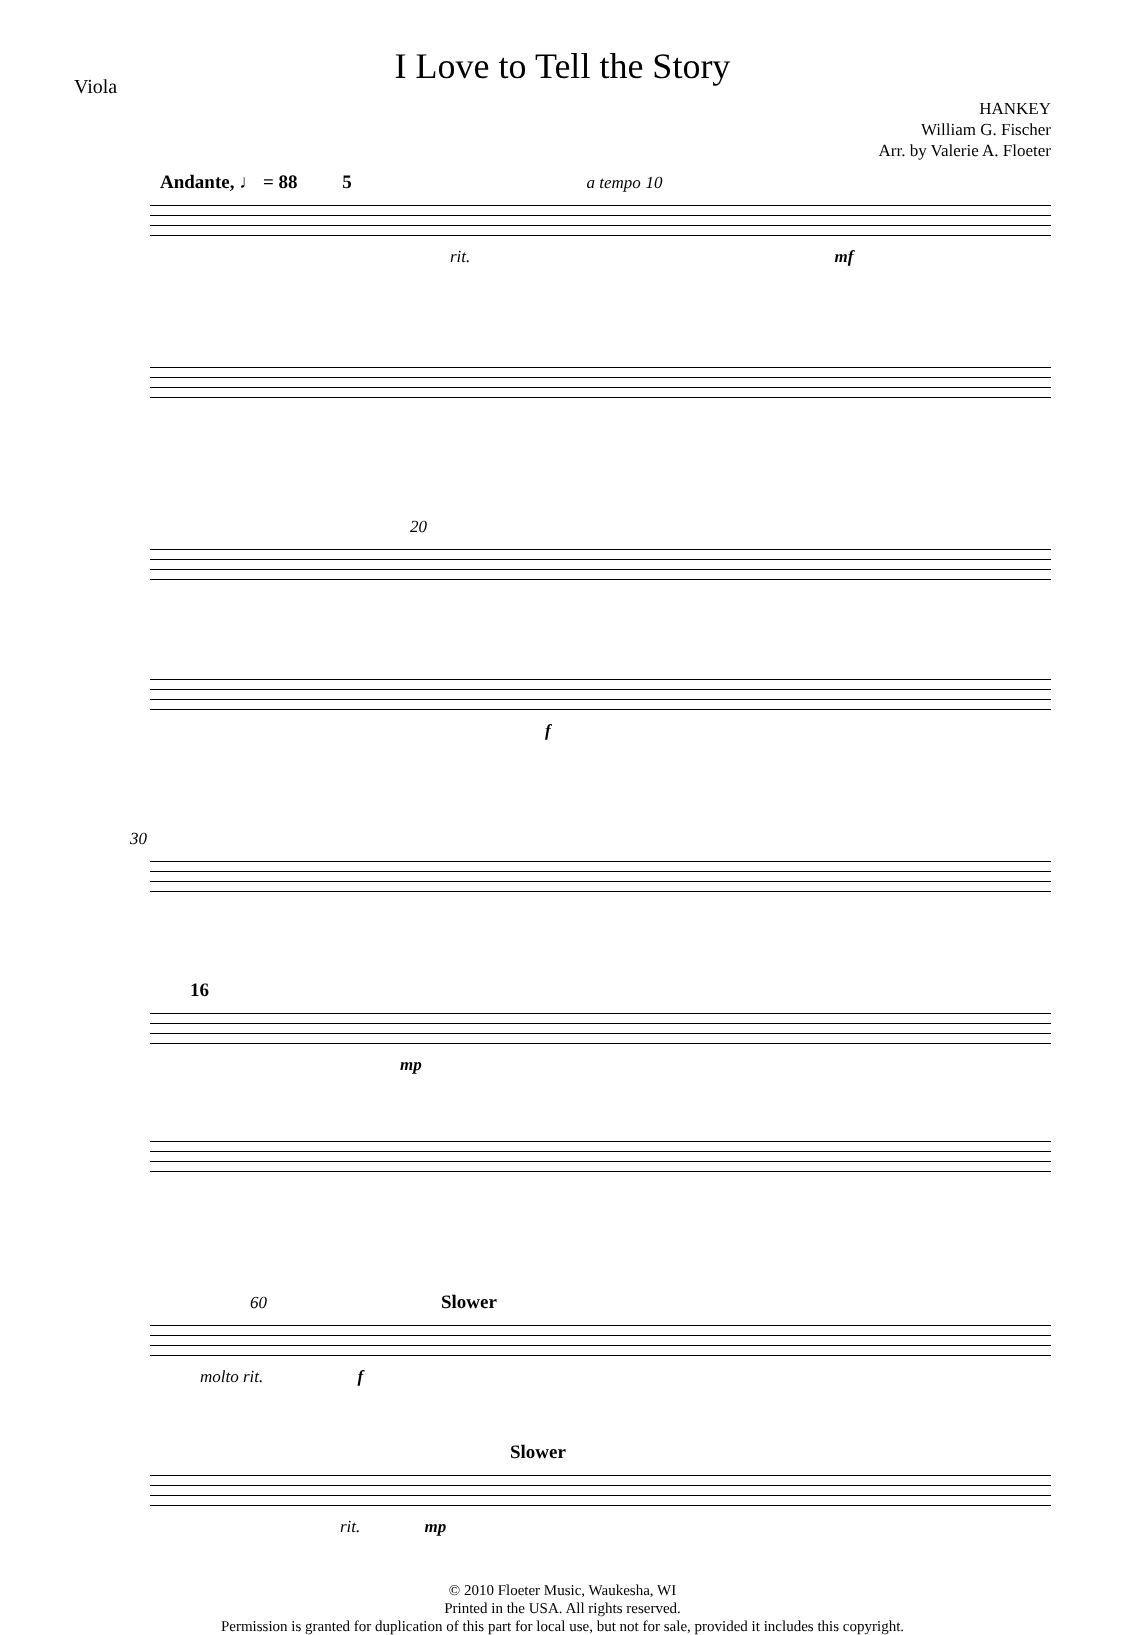Viola
I Love to Tell the Story
HANKEY
William G. Fischer
Arr. by Valerie A. Floeter
Andante, ♩ = 88 5 a tempo 10
rit. mf
20
f
30
16
mp
60 Slower
molto rit. f
Slower
rit. mp
© 2010 Floeter Music, Waukesha, WI
Printed in the USA. All rights reserved.
Permission is granted for duplication of this part for local use, but not for sale, provided it includes this copyright.